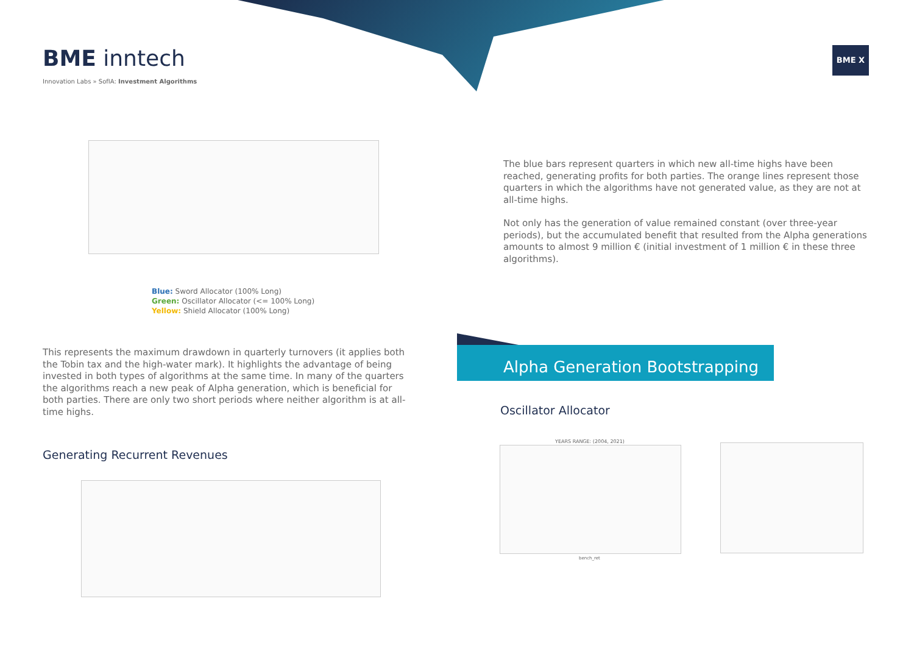BME inntech
Innovation Labs » SofIA: Investment Algorithms
BME X
Blue: Sword Allocator (100% Long)
Green: Oscillator Allocator (<= 100% Long)
Yellow: Shield Allocator (100% Long)
The blue bars represent quarters in which new all-time highs have been reached, generating profits for both parties. The orange lines represent those quarters in which the algorithms have not generated value, as they are not at all-time highs.
Not only has the generation of value remained constant (over three-year periods), but the accumulated benefit that resulted from the Alpha generations amounts to almost 9 million € (initial investment of 1 million € in these three algorithms).
This represents the maximum drawdown in quarterly turnovers (it applies both the Tobin tax and the high-water mark). It highlights the advantage of being invested in both types of algorithms at the same time. In many of the quarters the algorithms reach a new peak of Alpha generation, which is beneficial for both parties. There are only two short periods where neither algorithm is at all-time highs.
Alpha Generation Bootstrapping
Oscillator Allocator
Generating Recurrent Revenues
YEARS RANGE: (2004, 2021)
bench_ret